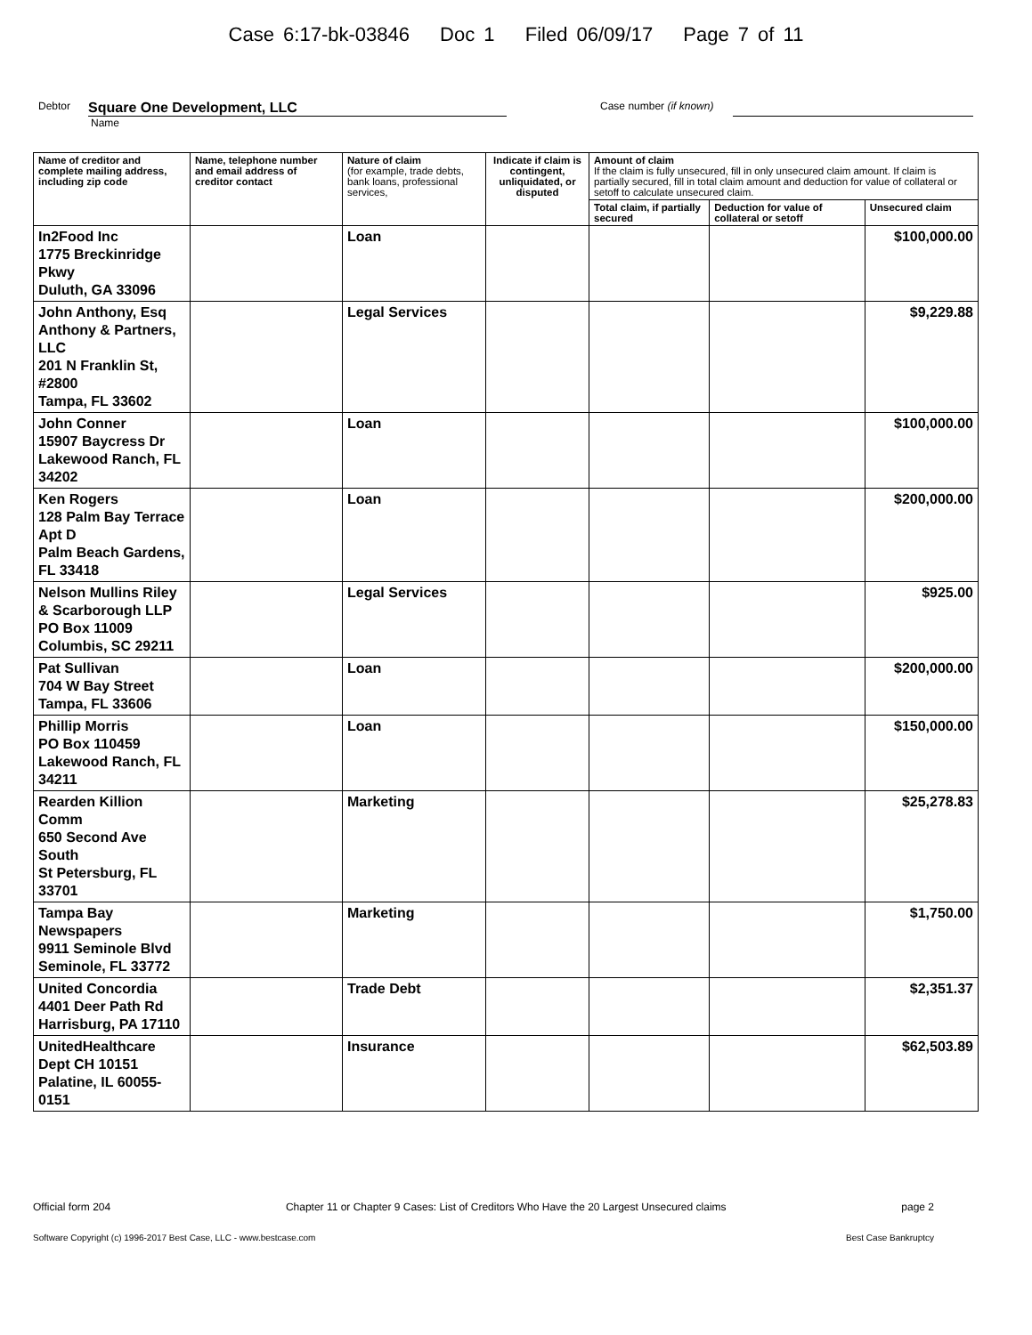Case 6:17-bk-03846 Doc 1 Filed 06/09/17 Page 7 of 11
Debtor Square One Development, LLC Case number (if known)
Name
| Name of creditor and complete mailing address, including zip code | Name, telephone number and email address of creditor contact | Nature of claim (for example, trade debts, bank loans, professional services, | Indicate if claim is contingent, unliquidated, or disputed | Amount of claim If the claim is fully unsecured, fill in only unsecured claim amount. If claim is partially secured, fill in total claim amount and deduction for value of collateral or setoff to calculate unsecured claim. | | |
| --- | --- | --- | --- | --- | --- | --- |
| | | | | Total claim, if partially secured | Deduction for value of collateral or setoff | Unsecured claim |
| In2Food Inc 1775 Breckinridge Pkwy Duluth, GA 33096 | | Loan | | | | $100,000.00 |
| John Anthony, Esq Anthony & Partners, LLC 201 N Franklin St, #2800 Tampa, FL 33602 | | Legal Services | | | | $9,229.88 |
| John Conner 15907 Baycress Dr Lakewood Ranch, FL 34202 | | Loan | | | | $100,000.00 |
| Ken Rogers 128 Palm Bay Terrace Apt D Palm Beach Gardens, FL 33418 | | Loan | | | | $200,000.00 |
| Nelson Mullins Riley & Scarborough LLP PO Box 11009 Columbis, SC 29211 | | Legal Services | | | | $925.00 |
| Pat Sullivan 704 W Bay Street Tampa, FL 33606 | | Loan | | | | $200,000.00 |
| Phillip Morris PO Box 110459 Lakewood Ranch, FL 34211 | | Loan | | | | $150,000.00 |
| Rearden Killion Comm 650 Second Ave South St Petersburg, FL 33701 | | Marketing | | | | $25,278.83 |
| Tampa Bay Newspapers 9911 Seminole Blvd Seminole, FL 33772 | | Marketing | | | | $1,750.00 |
| United Concordia 4401 Deer Path Rd Harrisburg, PA 17110 | | Trade Debt | | | | $2,351.37 |
| UnitedHealthcare Dept CH 10151 Palatine, IL 60055-0151 | | Insurance | | | | $62,503.89 |
Official form 204 Chapter 11 or Chapter 9 Cases: List of Creditors Who Have the 20 Largest Unsecured claims page 2
Software Copyright (c) 1996-2017 Best Case, LLC - www.bestcase.com Best Case Bankruptcy